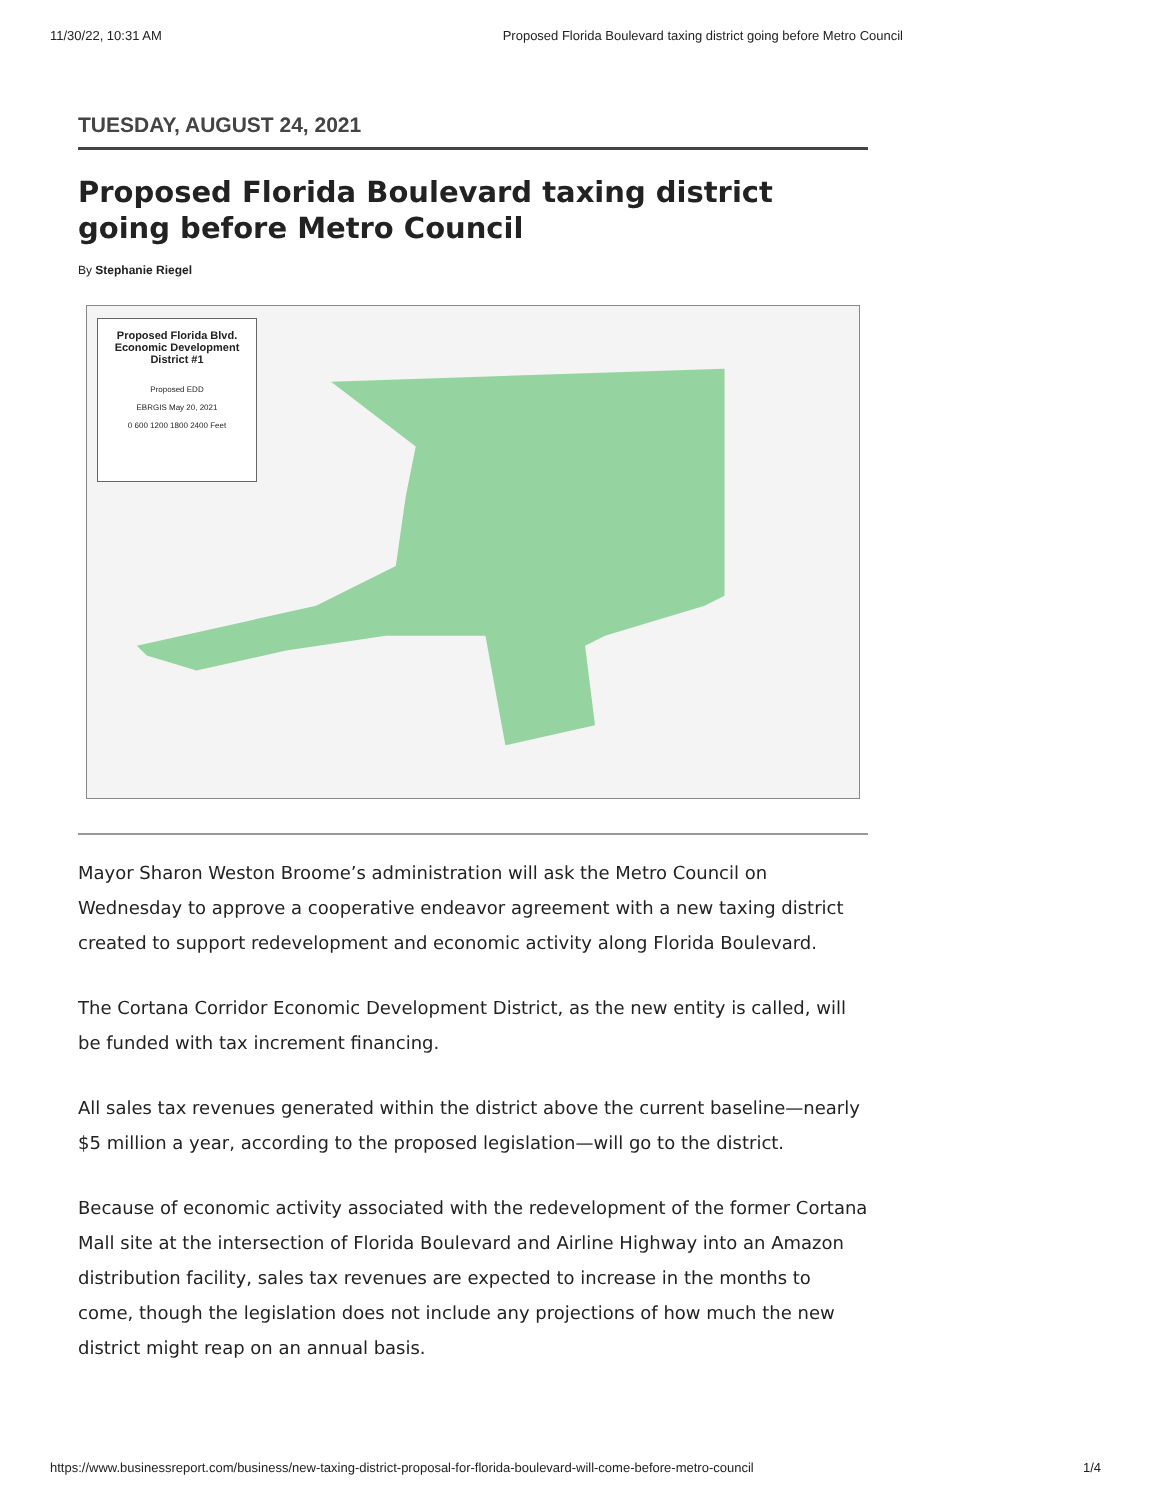11/30/22, 10:31 AM Proposed Florida Boulevard taxing district going before Metro Council
TUESDAY, AUGUST 24, 2021
Proposed Florida Boulevard taxing district going before Metro Council
By Stephanie Riegel
Proposed Florida Blvd.
Economic Development
District #1
Proposed EDD
EBRGIS May 20, 2021
0 600 1200 1800 2400 Feet
Mayor Sharon Weston Broome’s administration will ask the Metro Council on Wednesday to approve a cooperative endeavor agreement with a new taxing district created to support redevelopment and economic activity along Florida Boulevard.
The Cortana Corridor Economic Development District, as the new entity is called, will be funded with tax increment financing.
All sales tax revenues generated within the district above the current baseline—nearly $5 million a year, according to the proposed legislation—will go to the district.
Because of economic activity associated with the redevelopment of the former Cortana Mall site at the intersection of Florida Boulevard and Airline Highway into an Amazon distribution facility, sales tax revenues are expected to increase in the months to come, though the legislation does not include any projections of how much the new district might reap on an annual basis.
https://www.businessreport.com/business/new-taxing-district-proposal-for-florida-boulevard-will-come-before-metro-council 1/4